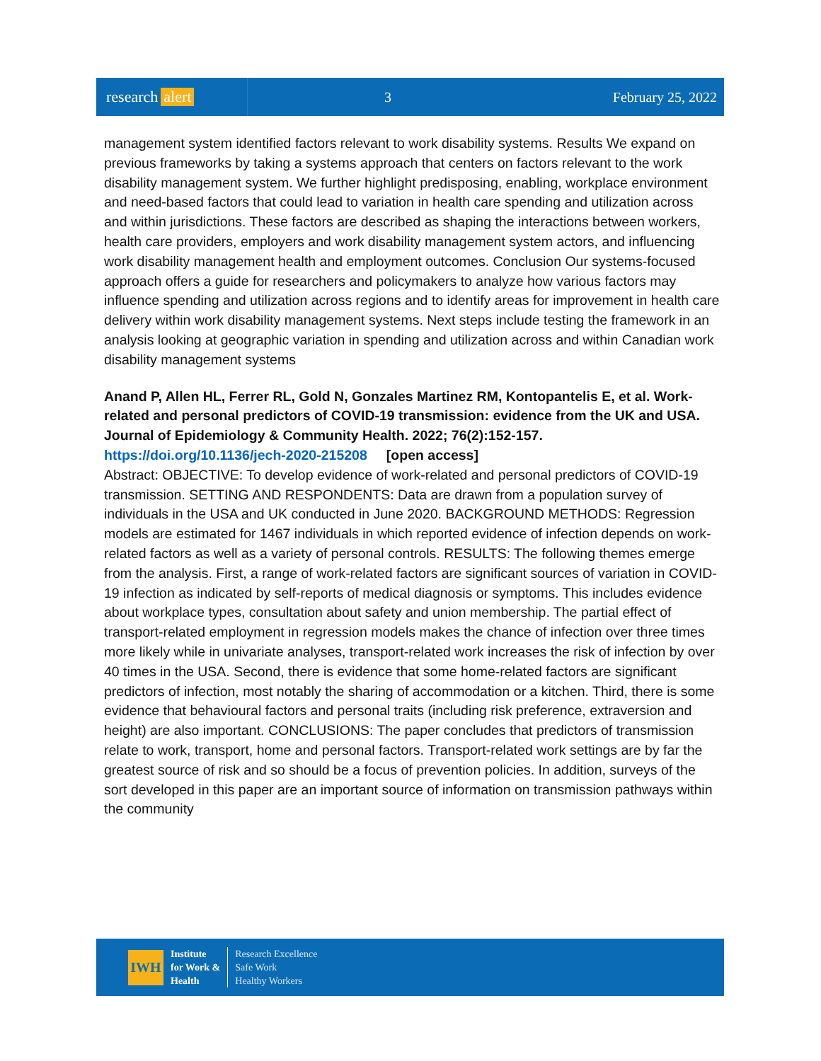research alert
3 February 25, 2022
management system identified factors relevant to work disability systems. Results We expand on previous frameworks by taking a systems approach that centers on factors relevant to the work disability management system. We further highlight predisposing, enabling, workplace environment and need-based factors that could lead to variation in health care spending and utilization across and within jurisdictions. These factors are described as shaping the interactions between workers, health care providers, employers and work disability management system actors, and influencing work disability management health and employment outcomes. Conclusion Our systems-focused approach offers a guide for researchers and policymakers to analyze how various factors may influence spending and utilization across regions and to identify areas for improvement in health care delivery within work disability management systems. Next steps include testing the framework in an analysis looking at geographic variation in spending and utilization across and within Canadian work disability management systems
Anand P, Allen HL, Ferrer RL, Gold N, Gonzales Martinez RM, Kontopantelis E, et al. Work-related and personal predictors of COVID-19 transmission: evidence from the UK and USA. Journal of Epidemiology & Community Health. 2022; 76(2):152-157.
https://doi.org/10.1136/jech-2020-215208 [open access]
Abstract: OBJECTIVE: To develop evidence of work-related and personal predictors of COVID-19 transmission. SETTING AND RESPONDENTS: Data are drawn from a population survey of individuals in the USA and UK conducted in June 2020. BACKGROUND METHODS: Regression models are estimated for 1467 individuals in which reported evidence of infection depends on work-related factors as well as a variety of personal controls. RESULTS: The following themes emerge from the analysis. First, a range of work-related factors are significant sources of variation in COVID-19 infection as indicated by self-reports of medical diagnosis or symptoms. This includes evidence about workplace types, consultation about safety and union membership. The partial effect of transport-related employment in regression models makes the chance of infection over three times more likely while in univariate analyses, transport-related work increases the risk of infection by over 40 times in the USA. Second, there is evidence that some home-related factors are significant predictors of infection, most notably the sharing of accommodation or a kitchen. Third, there is some evidence that behavioural factors and personal traits (including risk preference, extraversion and height) are also important. CONCLUSIONS: The paper concludes that predictors of transmission relate to work, transport, home and personal factors. Transport-related work settings are by far the greatest source of risk and so should be a focus of prevention policies. In addition, surveys of the sort developed in this paper are an important source of information on transmission pathways within the community
IWH
Institute
for Work &
Health
Research Excellence
Safe Work
Healthy Workers